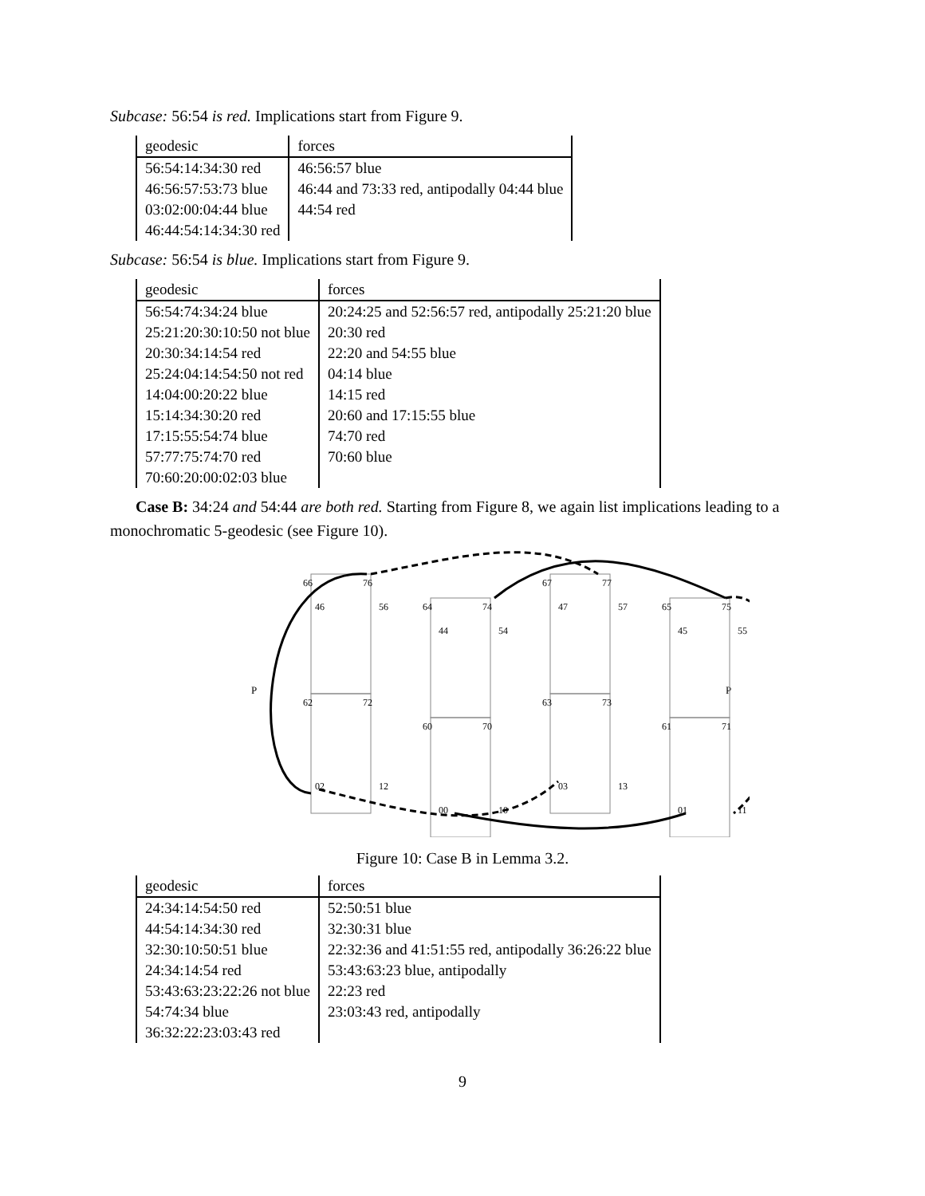Subcase: 56:54 is red. Implications start from Figure 9.
| geodesic | forces |
| --- | --- |
| 56:54:14:34:30 red | 46:56:57 blue |
| 46:56:57:53:73 blue | 46:44 and 73:33 red, antipodally 04:44 blue |
| 03:02:00:04:44 blue | 44:54 red |
| 46:44:54:14:34:30 red | |
Subcase: 56:54 is blue. Implications start from Figure 9.
| geodesic | forces |
| --- | --- |
| 56:54:74:34:24 blue | 20:24:25 and 52:56:57 red, antipodally 25:21:20 blue |
| 25:21:20:30:10:50 not blue | 20:30 red |
| 20:30:34:14:54 red | 22:20 and 54:55 blue |
| 25:24:04:14:54:50 not red | 04:14 blue |
| 14:04:00:20:22 blue | 14:15 red |
| 15:14:34:30:20 red | 20:60 and 17:15:55 blue |
| 17:15:55:54:74 blue | 74:70 red |
| 57:77:75:74:70 red | 70:60 blue |
| 70:60:20:00:02:03 blue | |
Case B: 34:24 and 54:44 are both red. Starting from Figure 8, we again list implications leading to a monochromatic 5-geodesic (see Figure 10).
P
P
66
76
46
56
64
74
44
54
67
77
47
57
65
75
45
55
62
72
60
70
63
73
61
71
02
12
00
10
03
13
01
11
Figure 10: Case B in Lemma 3.2.
| geodesic | forces |
| --- | --- |
| 24:34:14:54:50 red | 52:50:51 blue |
| 44:54:14:34:30 red | 32:30:31 blue |
| 32:30:10:50:51 blue | 22:32:36 and 41:51:55 red, antipodally 36:26:22 blue |
| 24:34:14:54 red | 53:43:63:23 blue, antipodally |
| 53:43:63:23:22:26 not blue | 22:23 red |
| 54:74:34 blue | 23:03:43 red, antipodally |
| 36:32:22:23:03:43 red | |
9